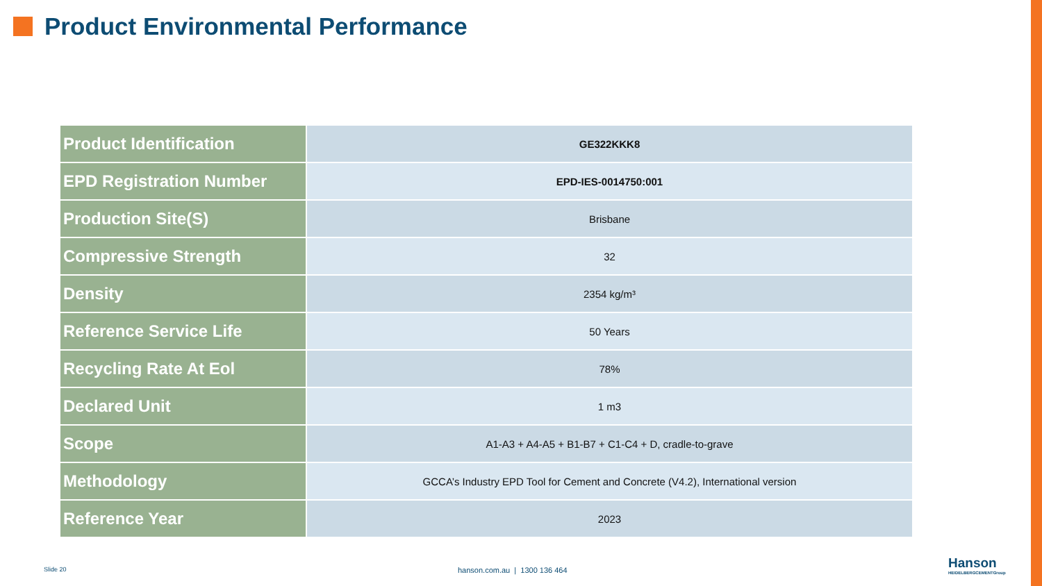Product Environmental Performance
| Product Identification | GE322KKK8 |
| EPD Registration Number | EPD-IES-0014750:001 |
| Production Site(S) | Brisbane |
| Compressive Strength | 32 |
| Density | 2354 kg/m³ |
| Reference Service Life | 50 Years |
| Recycling Rate At Eol | 78% |
| Declared Unit | 1 m3 |
| Scope | A1-A3 + A4-A5 + B1-B7 + C1-C4 + D, cradle-to-grave |
| Methodology | GCCA’s Industry EPD Tool for Cement and Concrete (V4.2), International version |
| Reference Year | 2023 |
Slide 20 hanson.com.au | 1300 136 464 Hanson
HEIDELBERGCEMENTGroup